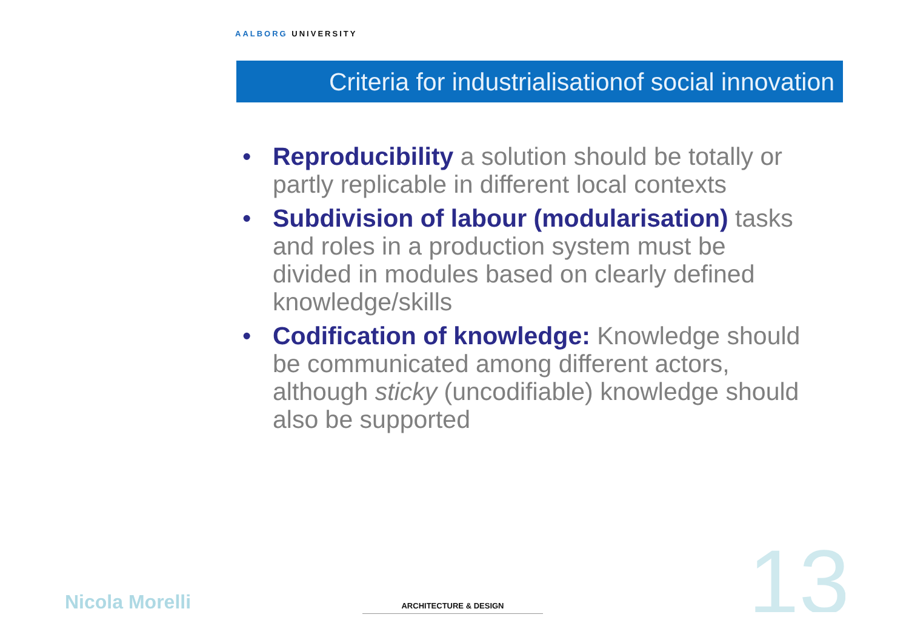AALBORG UNIVERSITY
Criteria for industrialisationof social innovation
• Reproducibility a solution should be totally or partly replicable in different local contexts
• Subdivision of labour (modularisation) tasks and roles in a production system must be divided in modules based on clearly defined knowledge/skills
• Codification of knowledge: Knowledge should be communicated among different actors, although sticky (uncodifiable) knowledge should also be supported
Nicola Morelli
ARCHITECTURE & DESIGN
13